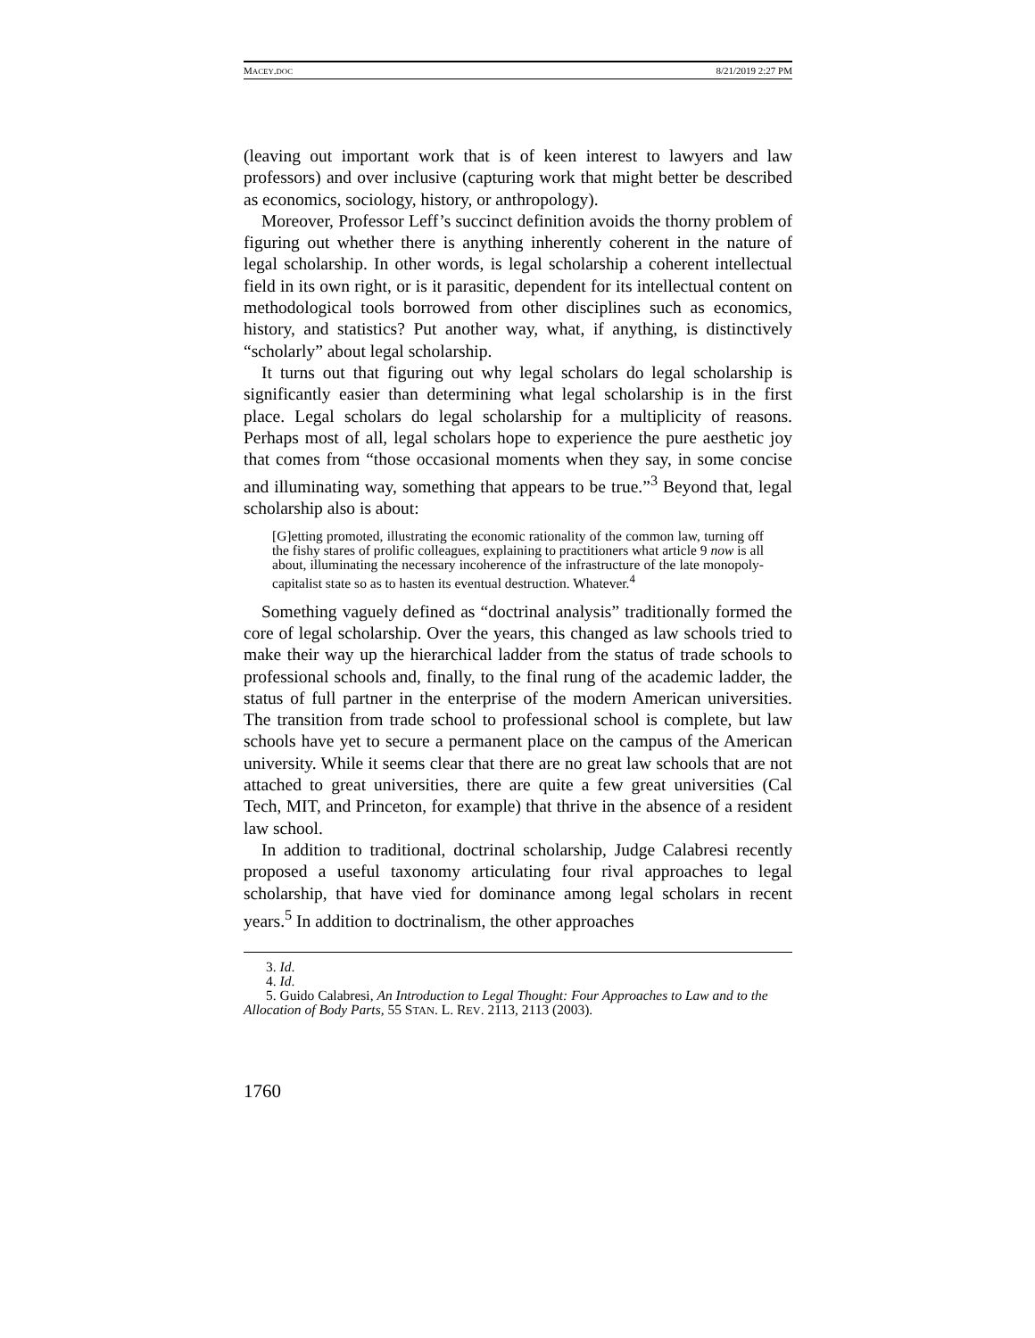MACEY.DOC 8/21/2019 2:27 PM
(leaving out important work that is of keen interest to lawyers and law professors) and over inclusive (capturing work that might better be described as economics, sociology, history, or anthropology).
Moreover, Professor Leff’s succinct definition avoids the thorny problem of figuring out whether there is anything inherently coherent in the nature of legal scholarship. In other words, is legal scholarship a coherent intellectual field in its own right, or is it parasitic, dependent for its intellectual content on methodological tools borrowed from other disciplines such as economics, history, and statistics? Put another way, what, if anything, is distinctively “scholarly” about legal scholarship.
It turns out that figuring out why legal scholars do legal scholarship is significantly easier than determining what legal scholarship is in the first place. Legal scholars do legal scholarship for a multiplicity of reasons. Perhaps most of all, legal scholars hope to experience the pure aesthetic joy that comes from “those occasional moments when they say, in some concise and illuminating way, something that appears to be true.”<sup>3</sup> Beyond that, legal scholarship also is about:
[G]etting promoted, illustrating the economic rationality of the common law, turning off the fishy stares of prolific colleagues, explaining to practitioners what article 9 now is all about, illuminating the necessary incoherence of the infrastructure of the late monopoly-capitalist state so as to hasten its eventual destruction. Whatever.<sup>4</sup>
Something vaguely defined as “doctrinal analysis” traditionally formed the core of legal scholarship. Over the years, this changed as law schools tried to make their way up the hierarchical ladder from the status of trade schools to professional schools and, finally, to the final rung of the academic ladder, the status of full partner in the enterprise of the modern American universities. The transition from trade school to professional school is complete, but law schools have yet to secure a permanent place on the campus of the American university. While it seems clear that there are no great law schools that are not attached to great universities, there are quite a few great universities (Cal Tech, MIT, and Princeton, for example) that thrive in the absence of a resident law school.
In addition to traditional, doctrinal scholarship, Judge Calabresi recently proposed a useful taxonomy articulating four rival approaches to legal scholarship, that have vied for dominance among legal scholars in recent years.<sup>5</sup> In addition to doctrinalism, the other approaches
3. Id.
4. Id.
5. Guido Calabresi, An Introduction to Legal Thought: Four Approaches to Law and to the Allocation of Body Parts, 55 STAN. L. REV. 2113, 2113 (2003).
1760